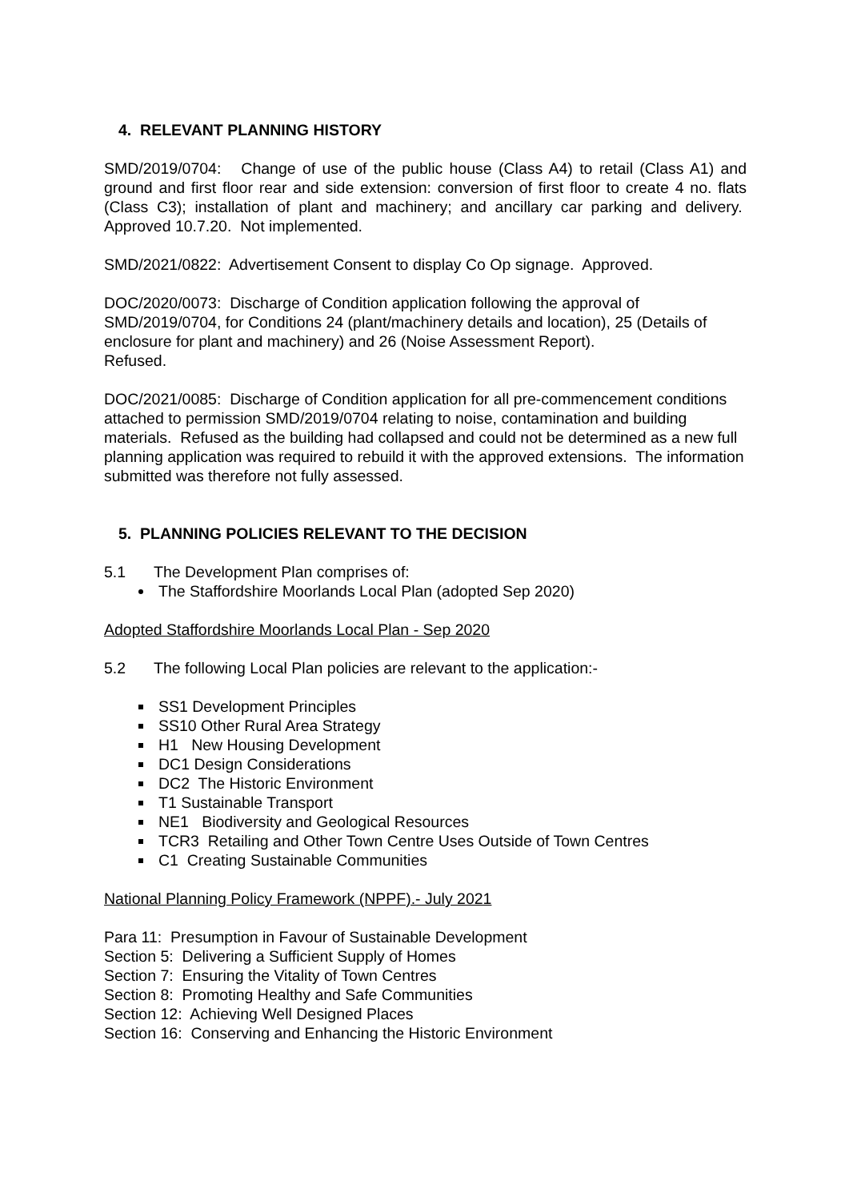4. RELEVANT PLANNING HISTORY
SMD/2019/0704: Change of use of the public house (Class A4) to retail (Class A1) and ground and first floor rear and side extension: conversion of first floor to create 4 no. flats (Class C3); installation of plant and machinery; and ancillary car parking and delivery. Approved 10.7.20. Not implemented.
SMD/2021/0822: Advertisement Consent to display Co Op signage. Approved.
DOC/2020/0073: Discharge of Condition application following the approval of SMD/2019/0704, for Conditions 24 (plant/machinery details and location), 25 (Details of enclosure for plant and machinery) and 26 (Noise Assessment Report).
Refused.
DOC/2021/0085: Discharge of Condition application for all pre-commencement conditions attached to permission SMD/2019/0704 relating to noise, contamination and building materials. Refused as the building had collapsed and could not be determined as a new full planning application was required to rebuild it with the approved extensions. The information submitted was therefore not fully assessed.
5. PLANNING POLICIES RELEVANT TO THE DECISION
5.1 The Development Plan comprises of:
The Staffordshire Moorlands Local Plan (adopted Sep 2020)
Adopted Staffordshire Moorlands Local Plan - Sep 2020
5.2 The following Local Plan policies are relevant to the application:-
SS1 Development Principles
SS10 Other Rural Area Strategy
H1 New Housing Development
DC1 Design Considerations
DC2 The Historic Environment
T1 Sustainable Transport
NE1 Biodiversity and Geological Resources
TCR3 Retailing and Other Town Centre Uses Outside of Town Centres
C1 Creating Sustainable Communities
National Planning Policy Framework (NPPF).- July 2021
Para 11: Presumption in Favour of Sustainable Development
Section 5: Delivering a Sufficient Supply of Homes
Section 7: Ensuring the Vitality of Town Centres
Section 8: Promoting Healthy and Safe Communities
Section 12: Achieving Well Designed Places
Section 16: Conserving and Enhancing the Historic Environment